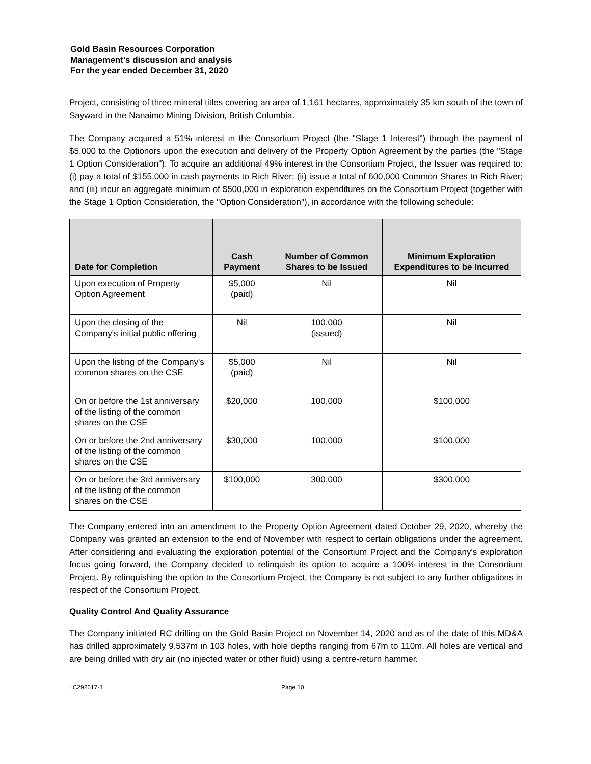Gold Basin Resources Corporation
Management’s discussion and analysis
For the year ended December 31, 2020
Project, consisting of three mineral titles covering an area of 1,161 hectares, approximately 35 km south of the town of Sayward in the Nanaimo Mining Division, British Columbia.
The Company acquired a 51% interest in the Consortium Project (the "Stage 1 Interest") through the payment of $5,000 to the Optionors upon the execution and delivery of the Property Option Agreement by the parties (the "Stage 1 Option Consideration"). To acquire an additional 49% interest in the Consortium Project, the Issuer was required to: (i) pay a total of $155,000 in cash payments to Rich River; (ii) issue a total of 600,000 Common Shares to Rich River; and (iii) incur an aggregate minimum of $500,000 in exploration expenditures on the Consortium Project (together with the Stage 1 Option Consideration, the "Option Consideration"), in accordance with the following schedule:
| Date for Completion | Cash Payment | Number of Common Shares to be Issued | Minimum Exploration Expenditures to be Incurred |
| --- | --- | --- | --- |
| Upon execution of Property Option Agreement | $5,000 (paid) | Nil | Nil |
| Upon the closing of the Company's initial public offering | Nil | 100,000 (issued) | Nil |
| Upon the listing of the Company's common shares on the CSE | $5,000 (paid) | Nil | Nil |
| On or before the 1st anniversary of the listing of the common shares on the CSE | $20,000 | 100,000 | $100,000 |
| On or before the 2nd anniversary of the listing of the common shares on the CSE | $30,000 | 100,000 | $100,000 |
| On or before the 3rd anniversary of the listing of the common shares on the CSE | $100,000 | 300,000 | $300,000 |
The Company entered into an amendment to the Property Option Agreement dated October 29, 2020, whereby the Company was granted an extension to the end of November with respect to certain obligations under the agreement. After considering and evaluating the exploration potential of the Consortium Project and the Company's exploration focus going forward, the Company decided to relinquish its option to acquire a 100% interest in the Consortium Project. By relinquishing the option to the Consortium Project, the Company is not subject to any further obligations in respect of the Consortium Project.
Quality Control And Quality Assurance
The Company initiated RC drilling on the Gold Basin Project on November 14, 2020 and as of the date of this MD&A has drilled approximately 9,537m in 103 holes, with hole depths ranging from 67m to 110m. All holes are vertical and are being drilled with dry air (no injected water or other fluid) using a centre-return hammer.
LC292617-1 Page 10